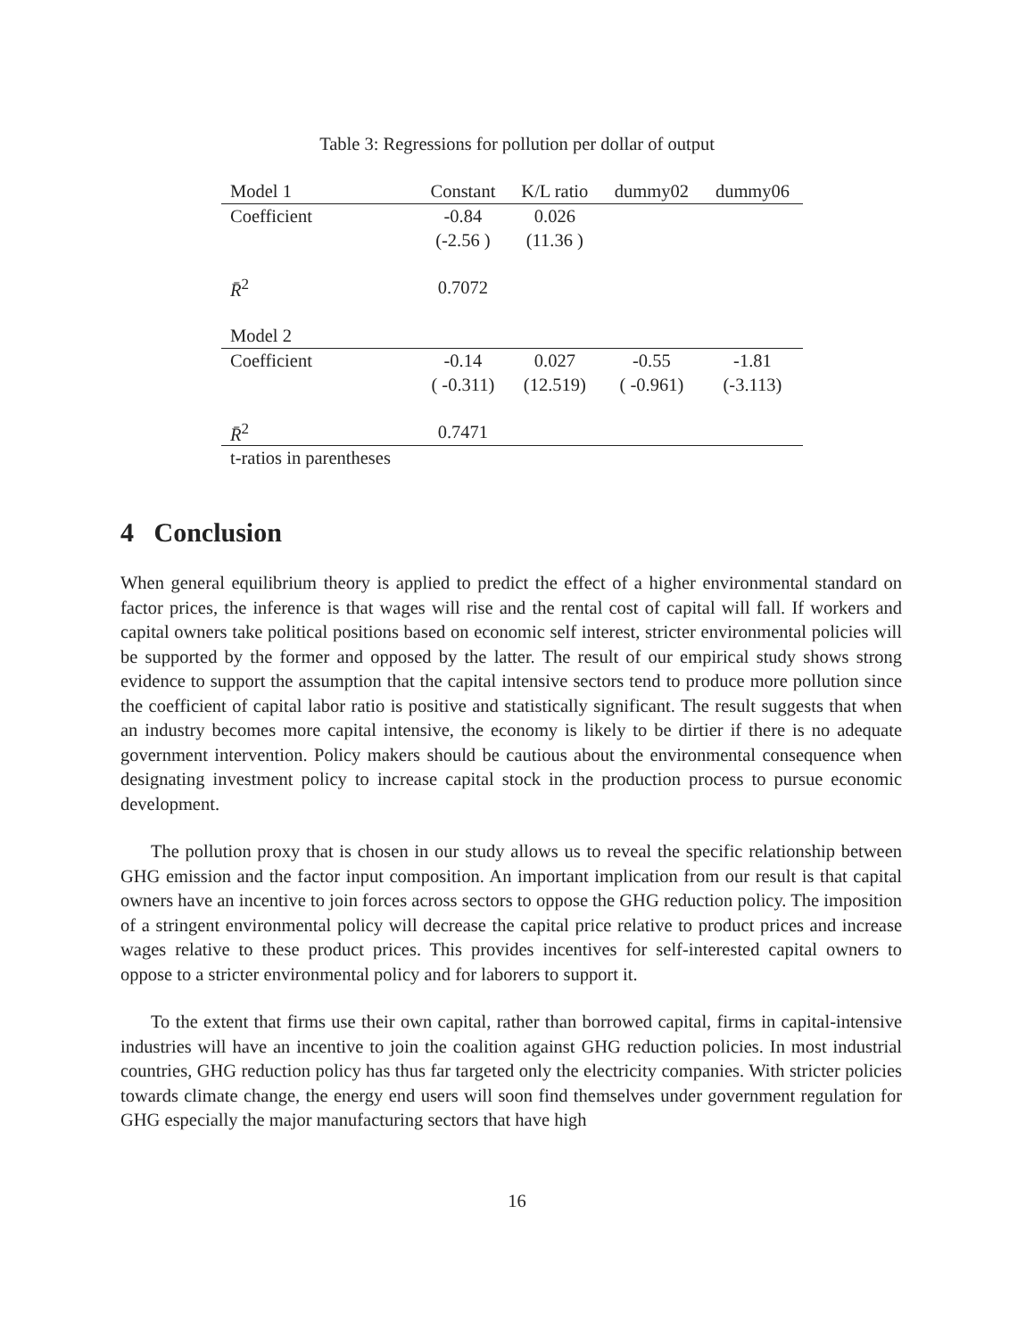Table 3: Regressions for pollution per dollar of output
| Model 1 | Constant | K/L ratio | dummy02 | dummy06 |
| Coefficient | -0.84 | 0.026 | | |
| | (-2.56 ) | (11.36 ) | | |
| R̄<sup>2</sup> | 0.7072 | | | |
| Model 2 | | | | |
| Coefficient | -0.14 | 0.027 | -0.55 | -1.81 |
| | ( -0.311) | (12.519) | ( -0.961) | (-3.113) |
| R̄<sup>2</sup> | 0.7471 | | | |
| t-ratios in parentheses | | | | |
4 Conclusion
When general equilibrium theory is applied to predict the effect of a higher environmental standard on factor prices, the inference is that wages will rise and the rental cost of capital will fall. If workers and capital owners take political positions based on economic self interest, stricter environmental policies will be supported by the former and opposed by the latter. The result of our empirical study shows strong evidence to support the assumption that the capital intensive sectors tend to produce more pollution since the coefficient of capital labor ratio is positive and statistically significant. The result suggests that when an industry becomes more capital intensive, the economy is likely to be dirtier if there is no adequate government intervention. Policy makers should be cautious about the environmental consequence when designating investment policy to increase capital stock in the production process to pursue economic development.
The pollution proxy that is chosen in our study allows us to reveal the specific relationship between GHG emission and the factor input composition. An important implication from our result is that capital owners have an incentive to join forces across sectors to oppose the GHG reduction policy. The imposition of a stringent environmental policy will decrease the capital price relative to product prices and increase wages relative to these product prices. This provides incentives for self-interested capital owners to oppose to a stricter environmental policy and for laborers to support it.
To the extent that firms use their own capital, rather than borrowed capital, firms in capital-intensive industries will have an incentive to join the coalition against GHG reduction policies. In most industrial countries, GHG reduction policy has thus far targeted only the electricity companies. With stricter policies towards climate change, the energy end users will soon find themselves under government regulation for GHG especially the major manufacturing sectors that have high
16